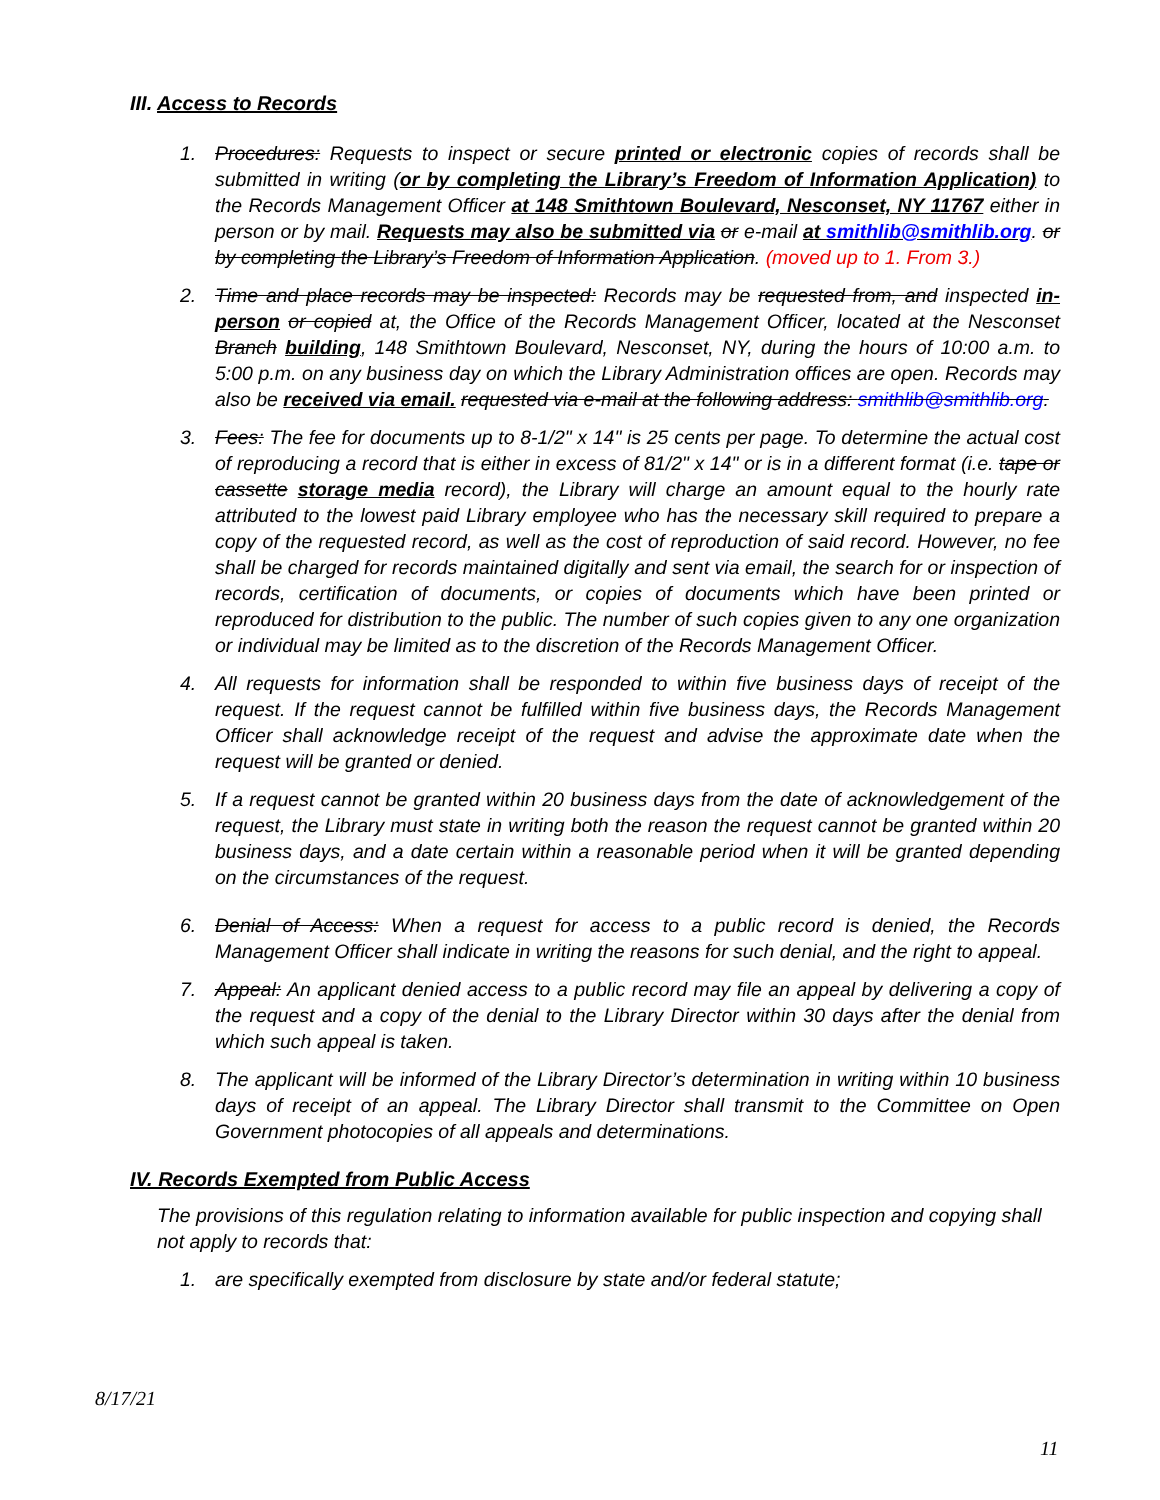III. Access to Records
1. Procedures: Requests to inspect or secure printed or electronic copies of records shall be submitted in writing (or by completing the Library’s Freedom of Information Application) to the Records Management Officer at 148 Smithtown Boulevard, Nesconset, NY 11767 either in person or by mail. Requests may also be submitted via or e-mail at smithlib@smithlib.org. or by completing the Library’s Freedom of Information Application. (moved up to 1. From 3.)
2. Time and place records may be inspected: Records may be requested from, and inspected in-person or copied at, the Office of the Records Management Officer, located at the Nesconset Branch building, 148 Smithtown Boulevard, Nesconset, NY, during the hours of 10:00 a.m. to 5:00 p.m. on any business day on which the Library Administration offices are open. Records may also be received via email. requested via e-mail at the following address: smithlib@smithlib.org.
3. Fees: The fee for documents up to 8-1/2" x 14" is 25 cents per page. To determine the actual cost of reproducing a record that is either in excess of 81/2" x 14" or is in a different format (i.e. tape or cassette storage media record), the Library will charge an amount equal to the hourly rate attributed to the lowest paid Library employee who has the necessary skill required to prepare a copy of the requested record, as well as the cost of reproduction of said record. However, no fee shall be charged for records maintained digitally and sent via email, the search for or inspection of records, certification of documents, or copies of documents which have been printed or reproduced for distribution to the public. The number of such copies given to any one organization or individual may be limited as to the discretion of the Records Management Officer.
4. All requests for information shall be responded to within five business days of receipt of the request. If the request cannot be fulfilled within five business days, the Records Management Officer shall acknowledge receipt of the request and advise the approximate date when the request will be granted or denied.
5. If a request cannot be granted within 20 business days from the date of acknowledgement of the request, the Library must state in writing both the reason the request cannot be granted within 20 business days, and a date certain within a reasonable period when it will be granted depending on the circumstances of the request.
6. Denial of Access: When a request for access to a public record is denied, the Records Management Officer shall indicate in writing the reasons for such denial, and the right to appeal.
7. Appeal: An applicant denied access to a public record may file an appeal by delivering a copy of the request and a copy of the denial to the Library Director within 30 days after the denial from which such appeal is taken.
8. The applicant will be informed of the Library Director’s determination in writing within 10 business days of receipt of an appeal. The Library Director shall transmit to the Committee on Open Government photocopies of all appeals and determinations.
IV. Records Exempted from Public Access
The provisions of this regulation relating to information available for public inspection and copying shall not apply to records that:
1. are specifically exempted from disclosure by state and/or federal statute;
8/17/21
11